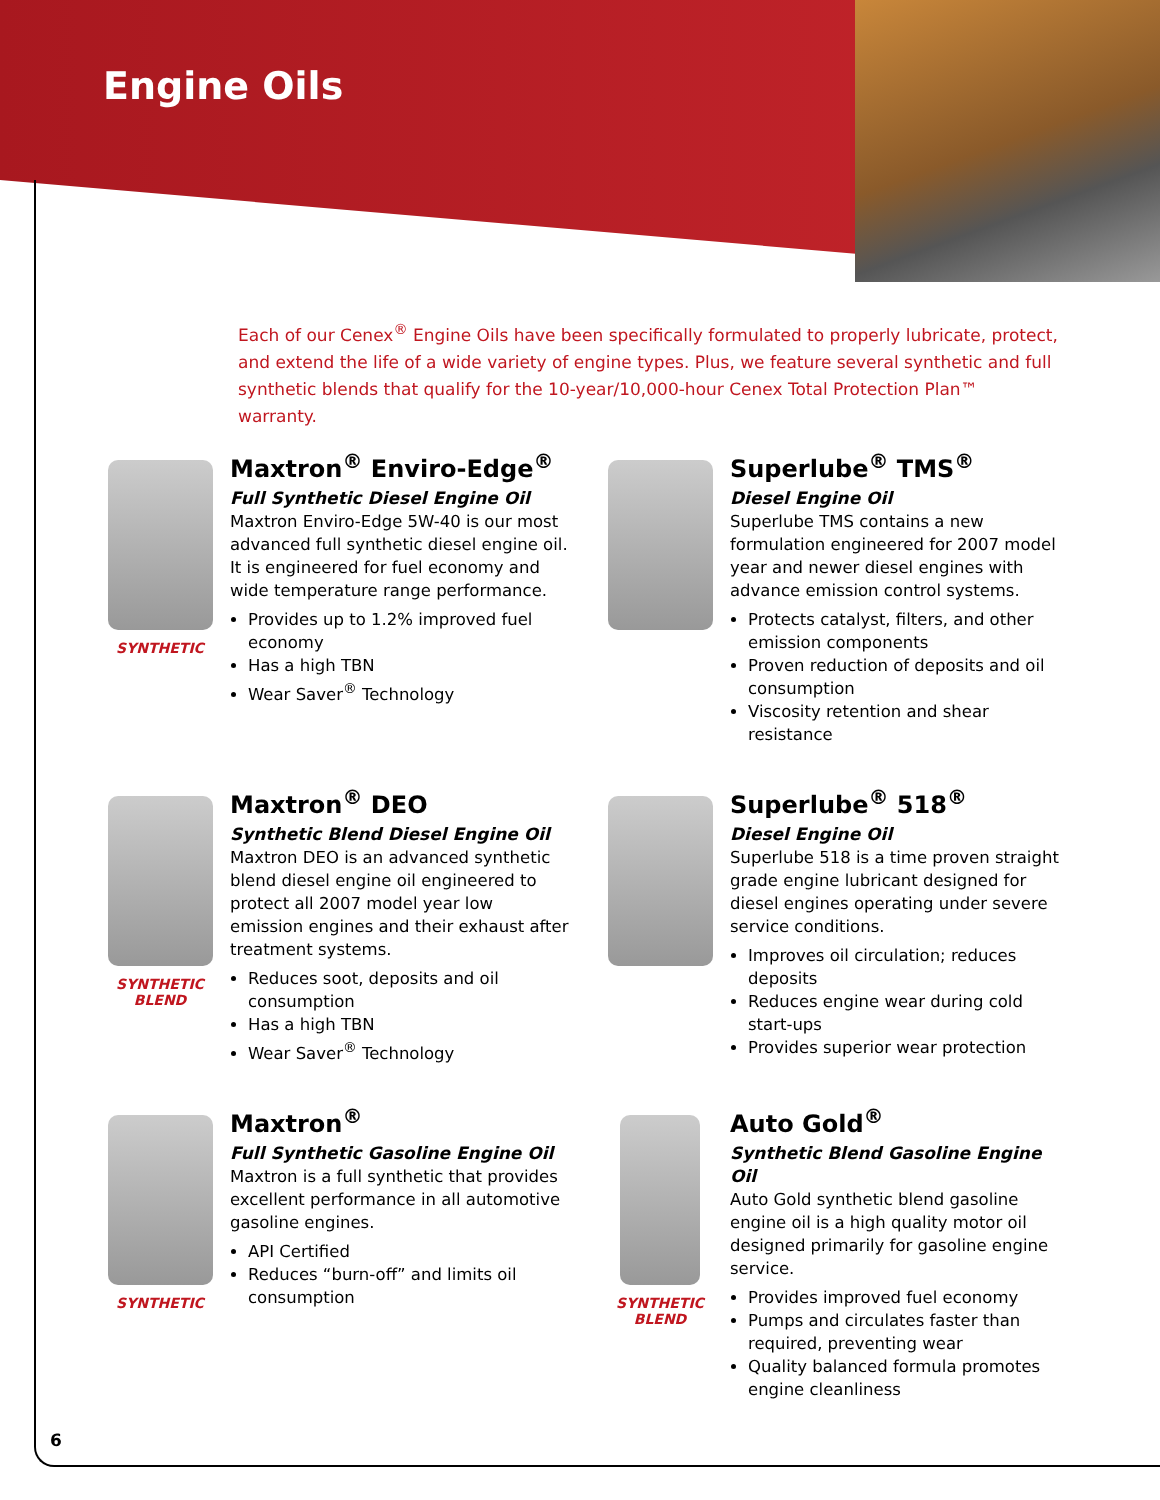Engine Oils
Each of our Cenex<sup>®</sup> Engine Oils have been specifically formulated to properly lubricate, protect, and extend the life of a wide variety of engine types. Plus, we feature several synthetic and full synthetic blends that qualify for the 10-year/10,000-hour Cenex Total Protection Plan™ warranty.
SYNTHETIC
Maxtron<sup>®</sup> Enviro-Edge<sup>®</sup>
Full Synthetic Diesel Engine Oil
Maxtron Enviro-Edge 5W-40 is our most advanced full synthetic diesel engine oil. It is engineered for fuel economy and wide temperature range performance.
Provides up to 1.2% improved fuel economy
Has a high TBN
Wear Saver<sup>®</sup> Technology
Superlube<sup>®</sup> TMS<sup>®</sup>
Diesel Engine Oil
Superlube TMS contains a new formulation engineered for 2007 model year and newer diesel engines with advance emission control systems.
Protects catalyst, filters, and other emission components
Proven reduction of deposits and oil consumption
Viscosity retention and shear resistance
SYNTHETIC
BLEND
Maxtron<sup>®</sup> DEO
Synthetic Blend Diesel Engine Oil
Maxtron DEO is an advanced synthetic blend diesel engine oil engineered to protect all 2007 model year low emission engines and their exhaust after treatment systems.
Reduces soot, deposits and oil consumption
Has a high TBN
Wear Saver<sup>®</sup> Technology
Superlube<sup>®</sup> 518<sup>®</sup>
Diesel Engine Oil
Superlube 518 is a time proven straight grade engine lubricant designed for diesel engines operating under severe service conditions.
Improves oil circulation; reduces deposits
Reduces engine wear during cold start-ups
Provides superior wear protection
SYNTHETIC
Maxtron<sup>®</sup>
Full Synthetic Gasoline Engine Oil
Maxtron is a full synthetic that provides excellent performance in all automotive gasoline engines.
API Certified
Reduces “burn-off” and limits oil consumption
SYNTHETIC
BLEND
Auto Gold<sup>®</sup>
Synthetic Blend Gasoline Engine Oil
Auto Gold synthetic blend gasoline engine oil is a high quality motor oil designed primarily for gasoline engine service.
Provides improved fuel economy
Pumps and circulates faster than required, preventing wear
Quality balanced formula promotes engine cleanliness
6